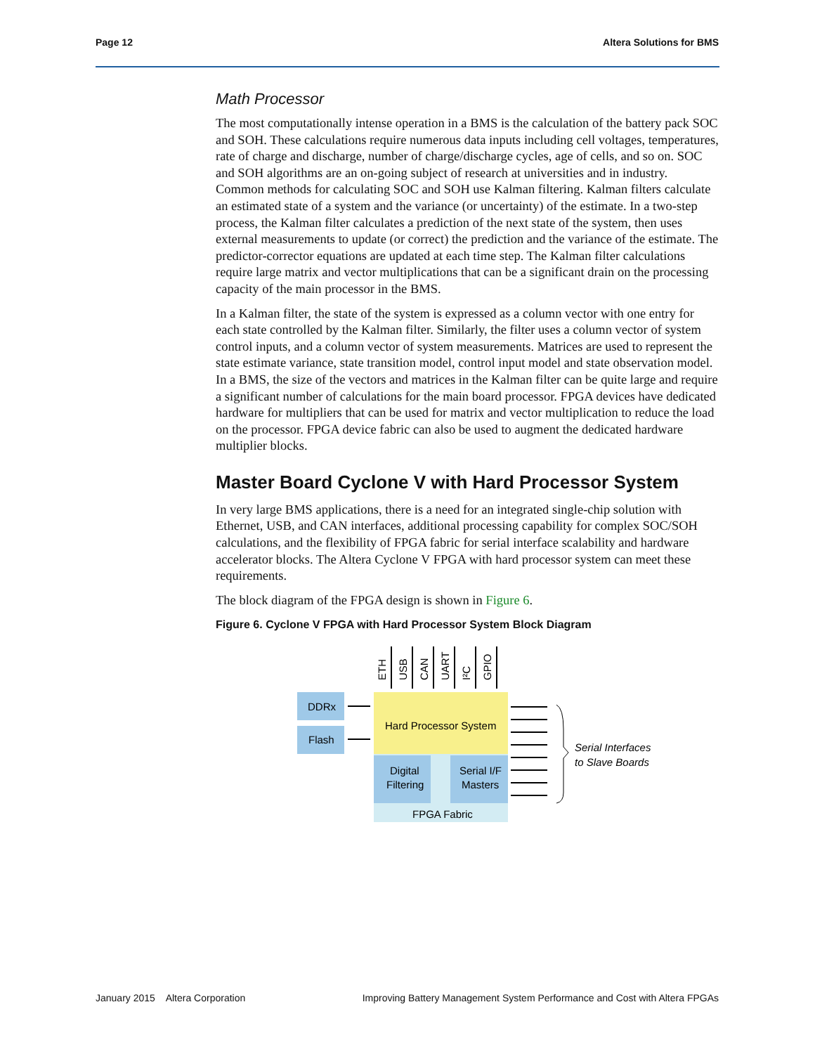Page 12 Altera Solutions for BMS
Math Processor
The most computationally intense operation in a BMS is the calculation of the battery pack SOC and SOH. These calculations require numerous data inputs including cell voltages, temperatures, rate of charge and discharge, number of charge/discharge cycles, age of cells, and so on. SOC and SOH algorithms are an on-going subject of research at universities and in industry. Common methods for calculating SOC and SOH use Kalman filtering. Kalman filters calculate an estimated state of a system and the variance (or uncertainty) of the estimate. In a two-step process, the Kalman filter calculates a prediction of the next state of the system, then uses external measurements to update (or correct) the prediction and the variance of the estimate. The predictor-corrector equations are updated at each time step. The Kalman filter calculations require large matrix and vector multiplications that can be a significant drain on the processing capacity of the main processor in the BMS.
In a Kalman filter, the state of the system is expressed as a column vector with one entry for each state controlled by the Kalman filter. Similarly, the filter uses a column vector of system control inputs, and a column vector of system measurements. Matrices are used to represent the state estimate variance, state transition model, control input model and state observation model. In a BMS, the size of the vectors and matrices in the Kalman filter can be quite large and require a significant number of calculations for the main board processor. FPGA devices have dedicated hardware for multipliers that can be used for matrix and vector multiplication to reduce the load on the processor. FPGA device fabric can also be used to augment the dedicated hardware multiplier blocks.
Master Board Cyclone V with Hard Processor System
In very large BMS applications, there is a need for an integrated single-chip solution with Ethernet, USB, and CAN interfaces, additional processing capability for complex SOC/SOH calculations, and the flexibility of FPGA fabric for serial interface scalability and hardware accelerator blocks. The Altera Cyclone V FPGA with hard processor system can meet these requirements.
The block diagram of the FPGA design is shown in Figure 6.
Figure 6. Cyclone V FPGA with Hard Processor System Block Diagram
DDRx
Flash
Hard Processor System
Digital
Filtering
Serial I/F
Masters
FPGA Fabric
ETH
USB
CAN
UART
I²C
GPIO
Serial Interfaces
to Slave Boards
January 2015 Altera Corporation Improving Battery Management System Performance and Cost with Altera FPGAs